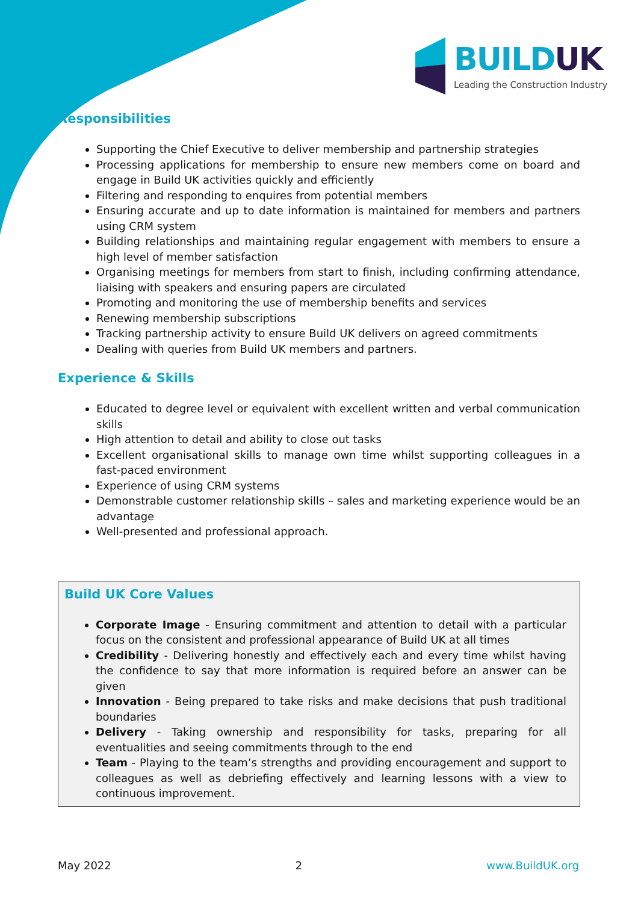BUILDUK
Leading the Construction Industry
Responsibilities
Supporting the Chief Executive to deliver membership and partnership strategies
Processing applications for membership to ensure new members come on board and engage in Build UK activities quickly and efficiently
Filtering and responding to enquires from potential members
Ensuring accurate and up to date information is maintained for members and partners using CRM system
Building relationships and maintaining regular engagement with members to ensure a high level of member satisfaction
Organising meetings for members from start to finish, including confirming attendance, liaising with speakers and ensuring papers are circulated
Promoting and monitoring the use of membership benefits and services
Renewing membership subscriptions
Tracking partnership activity to ensure Build UK delivers on agreed commitments
Dealing with queries from Build UK members and partners.
Experience & Skills
Educated to degree level or equivalent with excellent written and verbal communication skills
High attention to detail and ability to close out tasks
Excellent organisational skills to manage own time whilst supporting colleagues in a fast-paced environment
Experience of using CRM systems
Demonstrable customer relationship skills – sales and marketing experience would be an advantage
Well-presented and professional approach.
Build UK Core Values
Corporate Image - Ensuring commitment and attention to detail with a particular focus on the consistent and professional appearance of Build UK at all times
Credibility - Delivering honestly and effectively each and every time whilst having the confidence to say that more information is required before an answer can be given
Innovation - Being prepared to take risks and make decisions that push traditional boundaries
Delivery - Taking ownership and responsibility for tasks, preparing for all eventualities and seeing commitments through to the end
Team - Playing to the team’s strengths and providing encouragement and support to colleagues as well as debriefing effectively and learning lessons with a view to continuous improvement.
May 2022 2 www.BuildUK.org